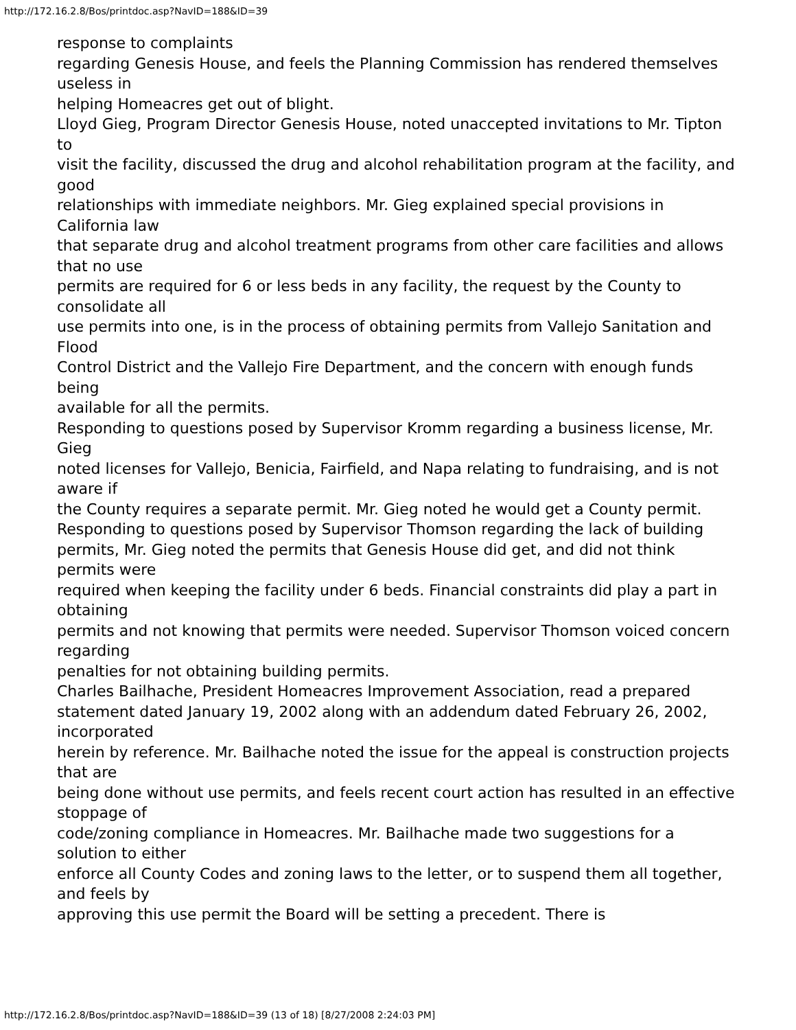http://172.16.2.8/Bos/printdoc.asp?NavID=188&ID=39
response to complaints
regarding Genesis House, and feels the Planning Commission has rendered themselves useless in
helping Homeacres get out of blight.
Lloyd Gieg, Program Director Genesis House, noted unaccepted invitations to Mr. Tipton to
visit the facility, discussed the drug and alcohol rehabilitation program at the facility, and good
relationships with immediate neighbors. Mr. Gieg explained special provisions in California law
that separate drug and alcohol treatment programs from other care facilities and allows that no use
permits are required for 6 or less beds in any facility, the request by the County to consolidate all
use permits into one, is in the process of obtaining permits from Vallejo Sanitation and Flood
Control District and the Vallejo Fire Department, and the concern with enough funds being
available for all the permits.
Responding to questions posed by Supervisor Kromm regarding a business license, Mr. Gieg
noted licenses for Vallejo, Benicia, Fairfield, and Napa relating to fundraising, and is not aware if
the County requires a separate permit. Mr. Gieg noted he would get a County permit.
Responding to questions posed by Supervisor Thomson regarding the lack of building
permits, Mr. Gieg noted the permits that Genesis House did get, and did not think permits were
required when keeping the facility under 6 beds. Financial constraints did play a part in obtaining
permits and not knowing that permits were needed. Supervisor Thomson voiced concern regarding
penalties for not obtaining building permits.
Charles Bailhache, President Homeacres Improvement Association, read a prepared
statement dated January 19, 2002 along with an addendum dated February 26, 2002, incorporated
herein by reference. Mr. Bailhache noted the issue for the appeal is construction projects that are
being done without use permits, and feels recent court action has resulted in an effective stoppage of
code/zoning compliance in Homeacres. Mr. Bailhache made two suggestions for a solution to either
enforce all County Codes and zoning laws to the letter, or to suspend them all together, and feels by
approving this use permit the Board will be setting a precedent. There is
http://172.16.2.8/Bos/printdoc.asp?NavID=188&ID=39 (13 of 18) [8/27/2008 2:24:03 PM]